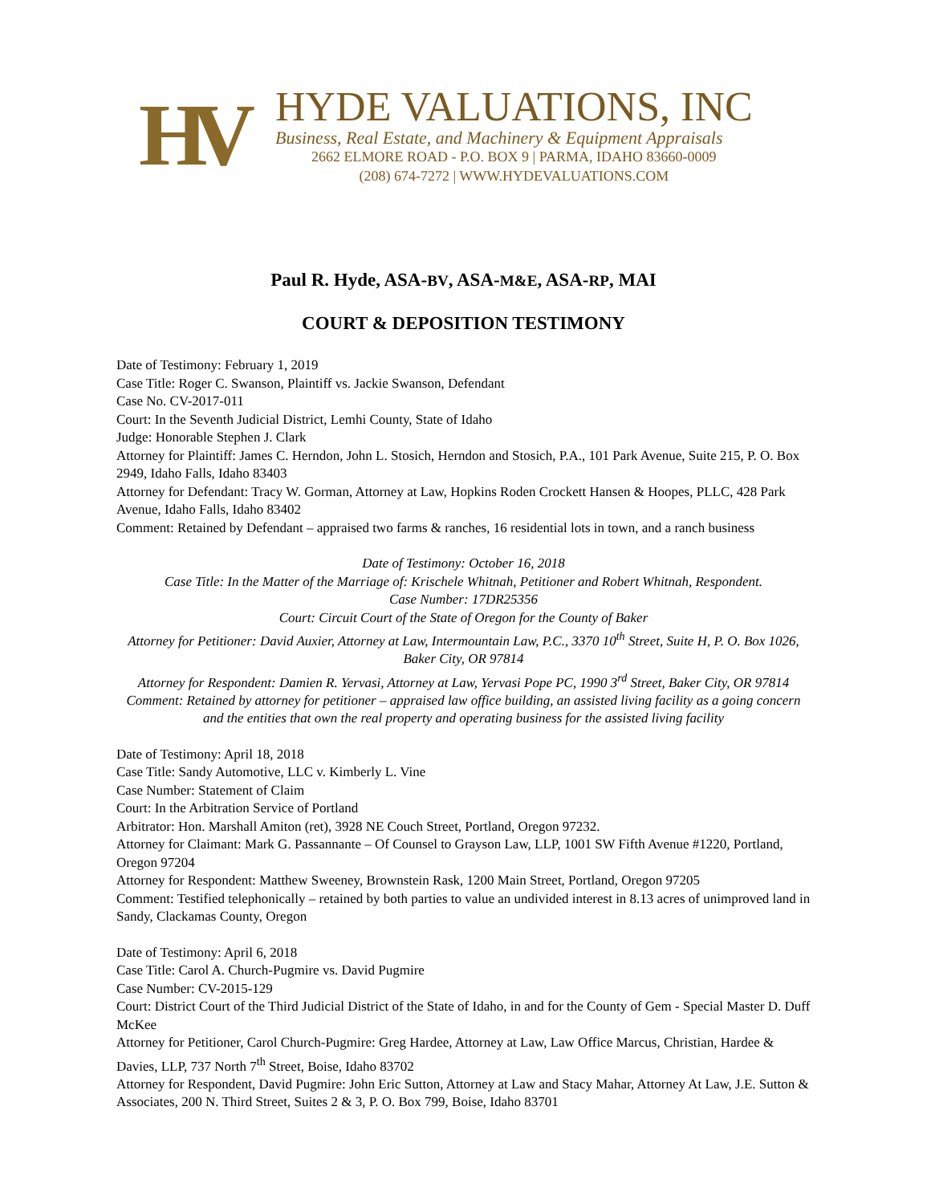HV
HYDE VALUATIONS, INC
Business, Real Estate, and Machinery & Equipment Appraisals
2662 ELMORE ROAD - P.O. BOX 9 | PARMA, IDAHO 83660-0009
(208) 674-7272 | WWW.HYDEVALUATIONS.COM
Paul R. Hyde, ASA-BV, ASA-M&E, ASA-RP, MAI
COURT & DEPOSITION TESTIMONY
Date of Testimony: February 1, 2019
Case Title: Roger C. Swanson, Plaintiff vs. Jackie Swanson, Defendant
Case No. CV-2017-011
Court: In the Seventh Judicial District, Lemhi County, State of Idaho
Judge: Honorable Stephen J. Clark
Attorney for Plaintiff: James C. Herndon, John L. Stosich, Herndon and Stosich, P.A., 101 Park Avenue, Suite 215, P. O. Box 2949, Idaho Falls, Idaho 83403
Attorney for Defendant: Tracy W. Gorman, Attorney at Law, Hopkins Roden Crockett Hansen & Hoopes, PLLC, 428 Park Avenue, Idaho Falls, Idaho 83402
Comment: Retained by Defendant – appraised two farms & ranches, 16 residential lots in town, and a ranch business
Date of Testimony: October 16, 2018
Case Title: In the Matter of the Marriage of: Krischele Whitnah, Petitioner and Robert Whitnah, Respondent.
Case Number: 17DR25356
Court: Circuit Court of the State of Oregon for the County of Baker
Attorney for Petitioner: David Auxier, Attorney at Law, Intermountain Law, P.C., 3370 10<sup>th</sup> Street, Suite H, P. O. Box 1026, Baker City, OR 97814
Attorney for Respondent: Damien R. Yervasi, Attorney at Law, Yervasi Pope PC, 1990 3<sup>rd</sup> Street, Baker City, OR 97814
Comment: Retained by attorney for petitioner – appraised law office building, an assisted living facility as a going concern and the entities that own the real property and operating business for the assisted living facility
Date of Testimony: April 18, 2018
Case Title: Sandy Automotive, LLC v. Kimberly L. Vine
Case Number: Statement of Claim
Court: In the Arbitration Service of Portland
Arbitrator: Hon. Marshall Amiton (ret), 3928 NE Couch Street, Portland, Oregon 97232.
Attorney for Claimant: Mark G. Passannante – Of Counsel to Grayson Law, LLP, 1001 SW Fifth Avenue #1220, Portland, Oregon 97204
Attorney for Respondent: Matthew Sweeney, Brownstein Rask, 1200 Main Street, Portland, Oregon 97205
Comment: Testified telephonically – retained by both parties to value an undivided interest in 8.13 acres of unimproved land in Sandy, Clackamas County, Oregon
Date of Testimony: April 6, 2018
Case Title: Carol A. Church-Pugmire vs. David Pugmire
Case Number: CV-2015-129
Court: District Court of the Third Judicial District of the State of Idaho, in and for the County of Gem - Special Master D. Duff McKee
Attorney for Petitioner, Carol Church-Pugmire: Greg Hardee, Attorney at Law, Law Office Marcus, Christian, Hardee & Davies, LLP, 737 North 7<sup>th</sup> Street, Boise, Idaho 83702
Attorney for Respondent, David Pugmire: John Eric Sutton, Attorney at Law and Stacy Mahar, Attorney At Law, J.E. Sutton & Associates, 200 N. Third Street, Suites 2 & 3, P. O. Box 799, Boise, Idaho 83701